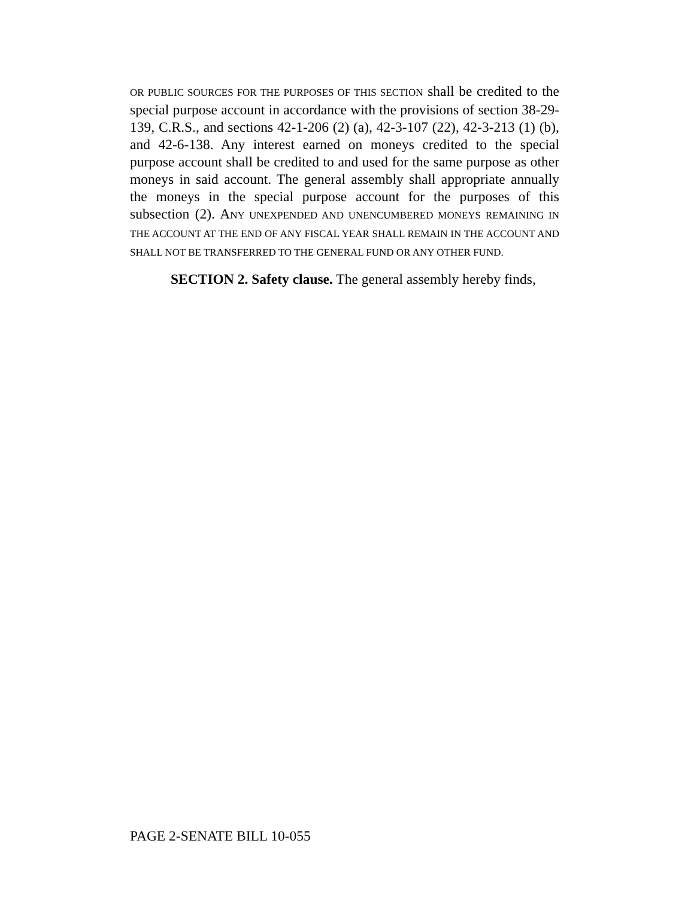OR PUBLIC SOURCES FOR THE PURPOSES OF THIS SECTION shall be credited to the special purpose account in accordance with the provisions of section 38-29-139, C.R.S., and sections 42-1-206 (2) (a), 42-3-107 (22), 42-3-213 (1) (b), and 42-6-138. Any interest earned on moneys credited to the special purpose account shall be credited to and used for the same purpose as other moneys in said account. The general assembly shall appropriate annually the moneys in the special purpose account for the purposes of this subsection (2). ANY UNEXPENDED AND UNENCUMBERED MONEYS REMAINING IN THE ACCOUNT AT THE END OF ANY FISCAL YEAR SHALL REMAIN IN THE ACCOUNT AND SHALL NOT BE TRANSFERRED TO THE GENERAL FUND OR ANY OTHER FUND.
SECTION 2. Safety clause. The general assembly hereby finds,
PAGE 2-SENATE BILL 10-055